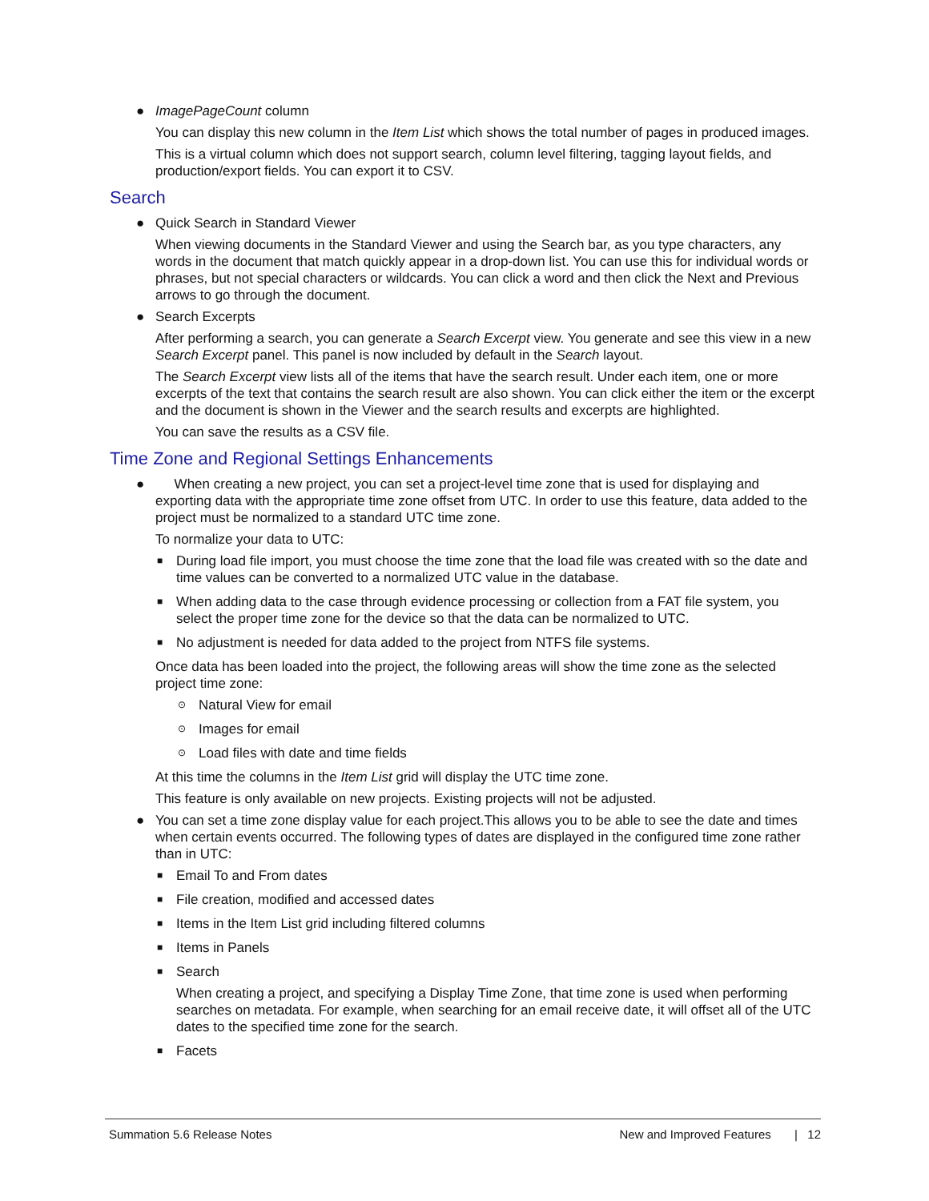● ImagePageCount column
You can display this new column in the Item List which shows the total number of pages in produced images.
This is a virtual column which does not support search, column level filtering, tagging layout fields, and production/export fields. You can export it to CSV.
Search
● Quick Search in Standard Viewer
When viewing documents in the Standard Viewer and using the Search bar, as you type characters, any words in the document that match quickly appear in a drop-down list. You can use this for individual words or phrases, but not special characters or wildcards. You can click a word and then click the Next and Previous arrows to go through the document.
● Search Excerpts
After performing a search, you can generate a Search Excerpt view. You generate and see this view in a new Search Excerpt panel. This panel is now included by default in the Search layout.
The Search Excerpt view lists all of the items that have the search result. Under each item, one or more excerpts of the text that contains the search result are also shown. You can click either the item or the excerpt and the document is shown in the Viewer and the search results and excerpts are highlighted.
You can save the results as a CSV file.
Time Zone and Regional Settings Enhancements
● When creating a new project, you can set a project-level time zone that is used for displaying and exporting data with the appropriate time zone offset from UTC. In order to use this feature, data added to the project must be normalized to a standard UTC time zone.
To normalize your data to UTC:
■ During load file import, you must choose the time zone that the load file was created with so the date and time values can be converted to a normalized UTC value in the database.
■ When adding data to the case through evidence processing or collection from a FAT file system, you select the proper time zone for the device so that the data can be normalized to UTC.
■ No adjustment is needed for data added to the project from NTFS file systems.
Once data has been loaded into the project, the following areas will show the time zone as the selected project time zone:
⊙ Natural View for email
⊙ Images for email
⊙ Load files with date and time fields
At this time the columns in the Item List grid will display the UTC time zone.
This feature is only available on new projects. Existing projects will not be adjusted.
● You can set a time zone display value for each project.This allows you to be able to see the date and times when certain events occurred. The following types of dates are displayed in the configured time zone rather than in UTC:
■ Email To and From dates
■ File creation, modified and accessed dates
■ Items in the Item List grid including filtered columns
■ Items in Panels
■ Search
When creating a project, and specifying a Display Time Zone, that time zone is used when performing searches on metadata. For example, when searching for an email receive date, it will offset all of the UTC dates to the specified time zone for the search.
■ Facets
Summation 5.6 Release Notes New and Improved Features | 12